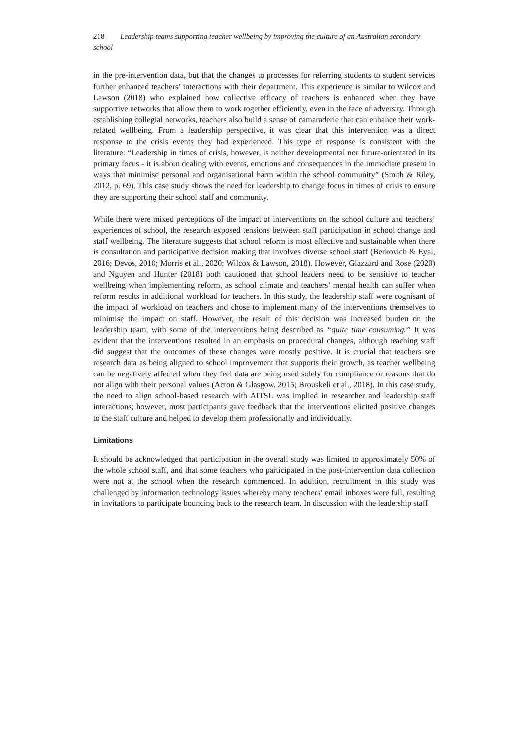218 Leadership teams supporting teacher wellbeing by improving the culture of an Australian secondary school
in the pre-intervention data, but that the changes to processes for referring students to student services further enhanced teachers’ interactions with their department. This experience is similar to Wilcox and Lawson (2018) who explained how collective efficacy of teachers is enhanced when they have supportive networks that allow them to work together efficiently, even in the face of adversity. Through establishing collegial networks, teachers also build a sense of camaraderie that can enhance their work-related wellbeing. From a leadership perspective, it was clear that this intervention was a direct response to the crisis events they had experienced. This type of response is consistent with the literature: “Leadership in times of crisis, however, is neither developmental nor future-orientated in its primary focus - it is about dealing with events, emotions and consequences in the immediate present in ways that minimise personal and organisational harm within the school community” (Smith & Riley, 2012, p. 69). This case study shows the need for leadership to change focus in times of crisis to ensure they are supporting their school staff and community.
While there were mixed perceptions of the impact of interventions on the school culture and teachers’ experiences of school, the research exposed tensions between staff participation in school change and staff wellbeing. The literature suggests that school reform is most effective and sustainable when there is consultation and participative decision making that involves diverse school staff (Berkovich & Eyal, 2016; Devos, 2010; Morris et al., 2020; Wilcox & Lawson, 2018). However, Glazzard and Rose (2020) and Nguyen and Hunter (2018) both cautioned that school leaders need to be sensitive to teacher wellbeing when implementing reform, as school climate and teachers’ mental health can suffer when reform results in additional workload for teachers. In this study, the leadership staff were cognisant of the impact of workload on teachers and chose to implement many of the interventions themselves to minimise the impact on staff. However, the result of this decision was increased burden on the leadership team, with some of the interventions being described as “quite time consuming.” It was evident that the interventions resulted in an emphasis on procedural changes, although teaching staff did suggest that the outcomes of these changes were mostly positive. It is crucial that teachers see research data as being aligned to school improvement that supports their growth, as teacher wellbeing can be negatively affected when they feel data are being used solely for compliance or reasons that do not align with their personal values (Acton & Glasgow, 2015; Brouskeli et al., 2018). In this case study, the need to align school-based research with AITSL was implied in researcher and leadership staff interactions; however, most participants gave feedback that the interventions elicited positive changes to the staff culture and helped to develop them professionally and individually.
Limitations
It should be acknowledged that participation in the overall study was limited to approximately 50% of the whole school staff, and that some teachers who participated in the post-intervention data collection were not at the school when the research commenced. In addition, recruitment in this study was challenged by information technology issues whereby many teachers’ email inboxes were full, resulting in invitations to participate bouncing back to the research team. In discussion with the leadership staff